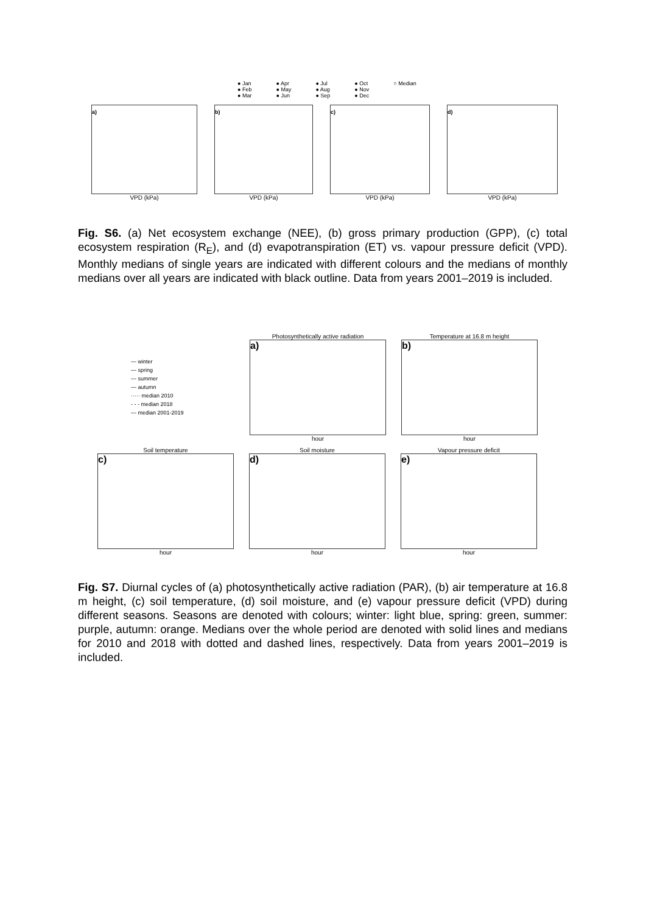● Jan
● Feb
● Mar
● Apr
● May
● Jun
● Jul
● Aug
● Sep
● Oct
● Nov
● Dec
○ Median
a)
VPD (kPa)
b)
VPD (kPa)
c)
VPD (kPa)
d)
VPD (kPa)
Fig. S6. (a) Net ecosystem exchange (NEE), (b) gross primary production (GPP), (c) total ecosystem respiration (R<sub>E</sub>), and (d) evapotranspiration (ET) vs. vapour pressure deficit (VPD). Monthly medians of single years are indicated with different colours and the medians of monthly medians over all years are indicated with black outline. Data from years 2001–2019 is included.
— winter
— spring
— summer
— autumn
····· median 2010
- - - median 2018
— median 2001-2019
Photosynthetically active radiation
a)
hour
Temperature at 16.8 m height
b)
hour
Soil temperature
c)
hour
Soil moisture
d)
hour
Vapour pressure deficit
e)
hour
Fig. S7. Diurnal cycles of (a) photosynthetically active radiation (PAR), (b) air temperature at 16.8 m height, (c) soil temperature, (d) soil moisture, and (e) vapour pressure deficit (VPD) during different seasons. Seasons are denoted with colours; winter: light blue, spring: green, summer: purple, autumn: orange. Medians over the whole period are denoted with solid lines and medians for 2010 and 2018 with dotted and dashed lines, respectively. Data from years 2001–2019 is included.